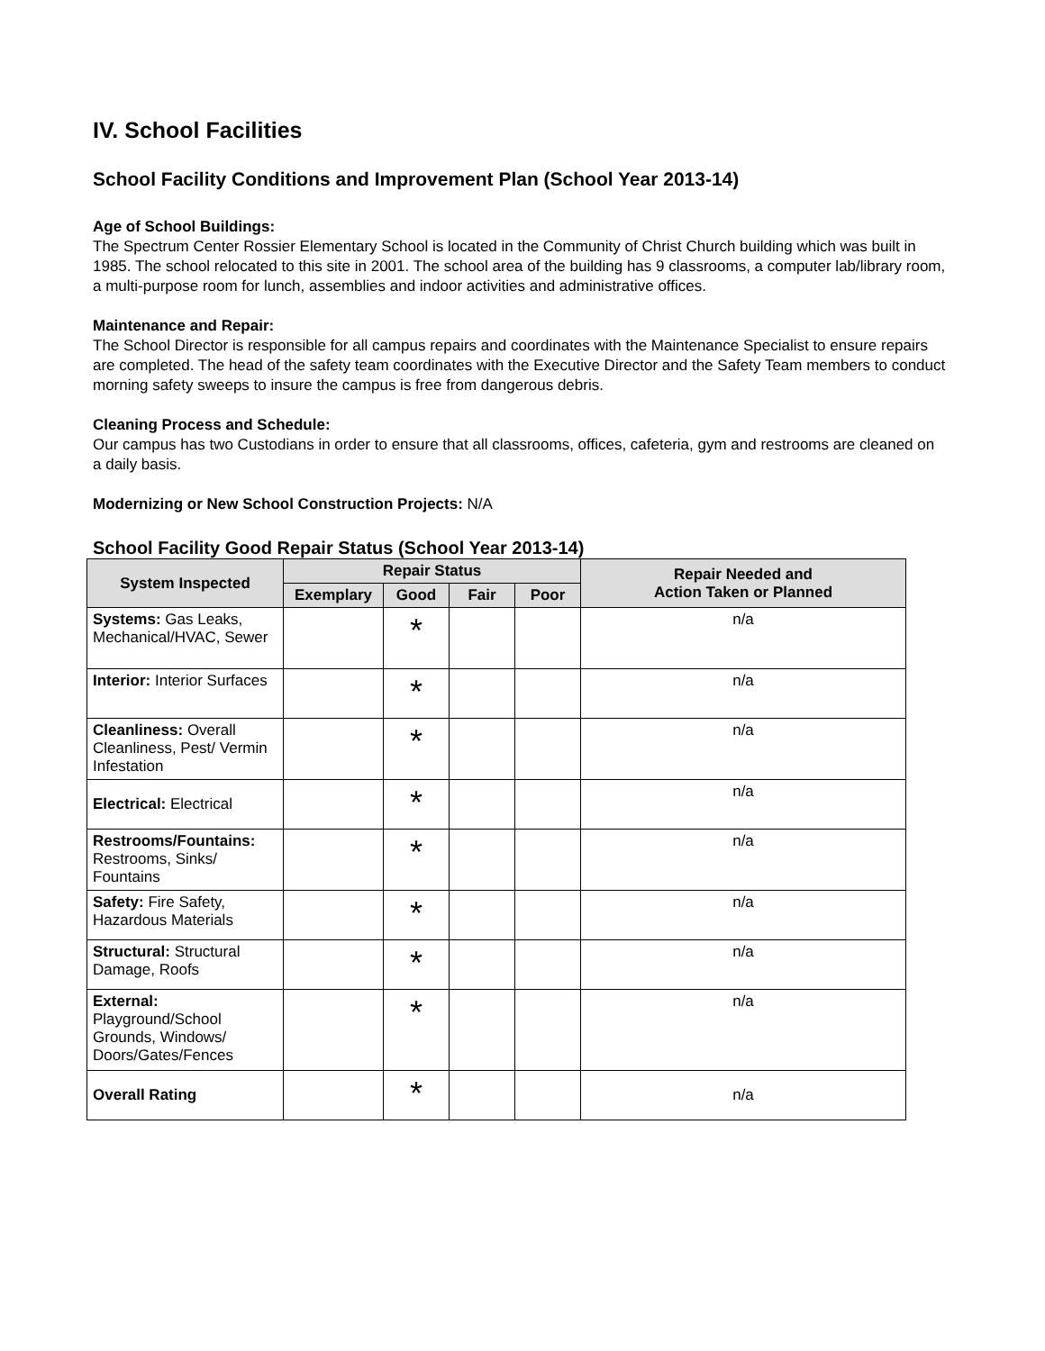IV. School Facilities
School Facility Conditions and Improvement Plan (School Year 2013-14)
Age of School Buildings:
The Spectrum Center Rossier Elementary School is located in the Community of Christ Church building which was built in 1985. The school relocated to this site in 2001. The school area of the building has 9 classrooms, a computer lab/library room, a multi-purpose room for lunch, assemblies and indoor activities and administrative offices.
Maintenance and Repair:
The School Director is responsible for all campus repairs and coordinates with the Maintenance Specialist to ensure repairs are completed. The head of the safety team coordinates with the Executive Director and the Safety Team members to conduct morning safety sweeps to insure the campus is free from dangerous debris.
Cleaning Process and Schedule:
Our campus has two Custodians in order to ensure that all classrooms, offices, cafeteria, gym and restrooms are cleaned on a daily basis.
Modernizing or New School Construction Projects: N/A
School Facility Good Repair Status (School Year 2013-14)
| System Inspected | Repair Status | | | | Repair Needed and Action Taken or Planned |
| --- | --- | --- | --- | --- | --- |
| | Exemplary | Good | Fair | Poor | |
| Systems: Gas Leaks, Mechanical/HVAC, Sewer | | * | | | n/a |
| Interior: Interior Surfaces | | * | | | n/a |
| Cleanliness: Overall Cleanliness, Pest/ Vermin Infestation | | * | | | n/a |
| Electrical: Electrical | | * | | | n/a |
| Restrooms/Fountains: Restrooms, Sinks/ Fountains | | * | | | n/a |
| Safety: Fire Safety, Hazardous Materials | | * | | | n/a |
| Structural: Structural Damage, Roofs | | * | | | n/a |
| External: Playground/School Grounds, Windows/ Doors/Gates/Fences | | * | | | n/a |
| Overall Rating | | * | | | n/a |